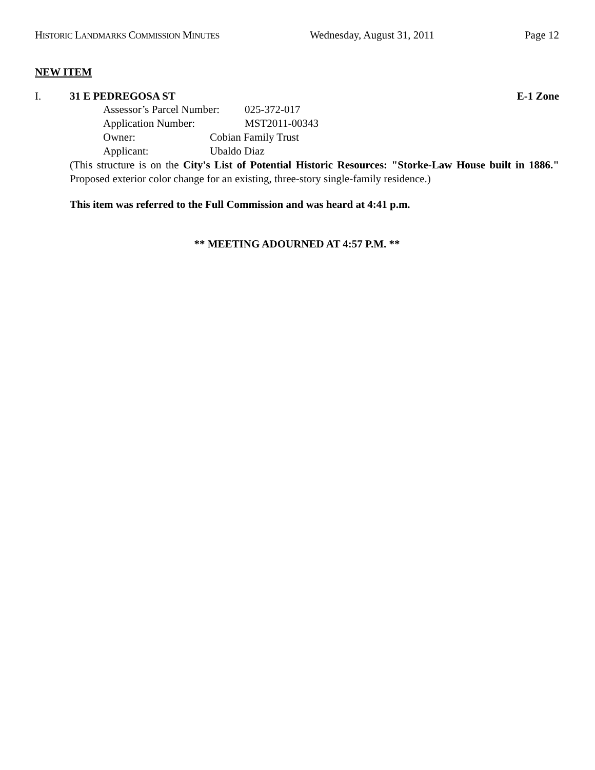HISTORIC LANDMARKS COMMISSION MINUTES Wednesday, August 31, 2011 Page 12
NEW ITEM
I. 31 E PEDREGOSA ST E-1 Zone
Assessor’s Parcel Number: 025-372-017
Application Number: MST2011-00343
Owner: Cobian Family Trust
Applicant: Ubaldo Diaz
(This structure is on the City's List of Potential Historic Resources: "Storke-Law House built in 1886." Proposed exterior color change for an existing, three-story single-family residence.)
This item was referred to the Full Commission and was heard at 4:41 p.m.
** MEETING ADOURNED AT 4:57 P.M. **